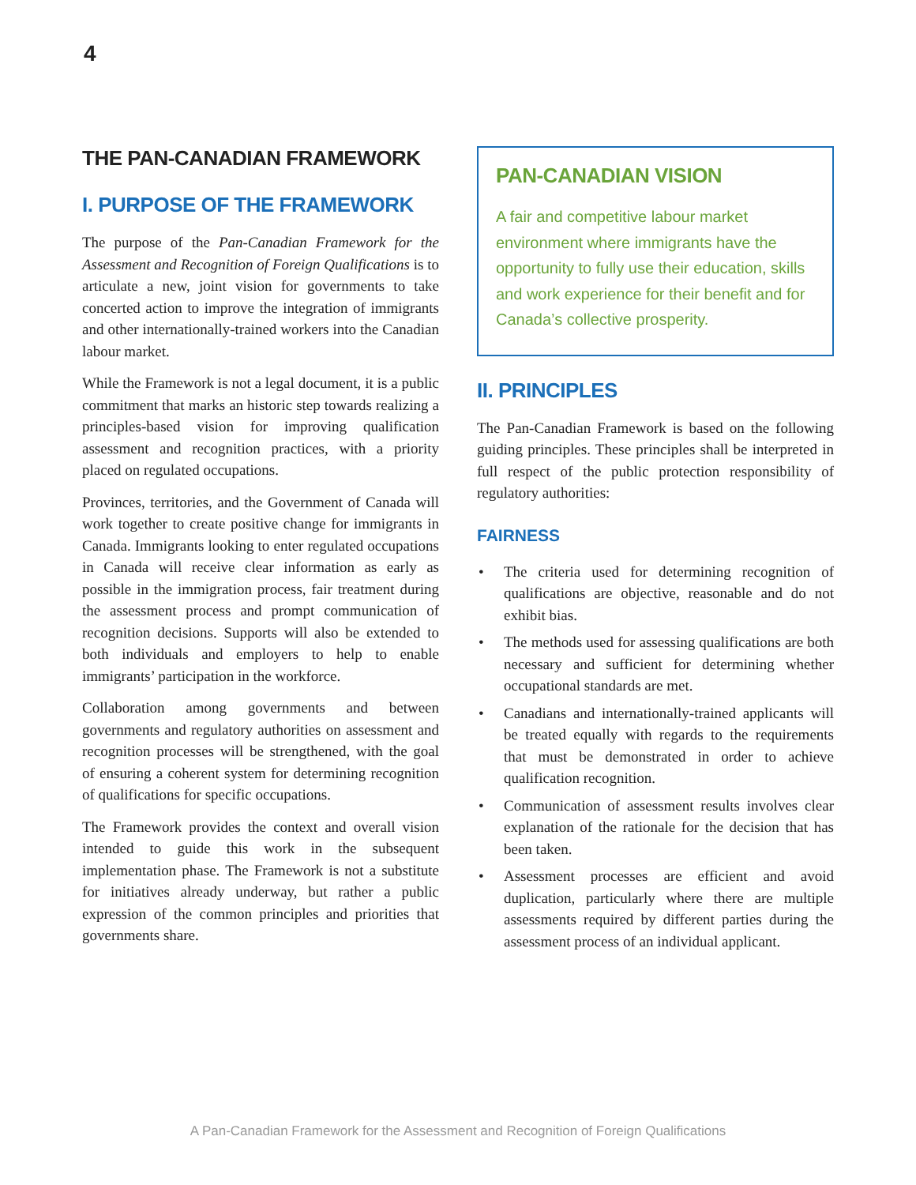4
THE PAN-CANADIAN FRAMEWORK
I. PURPOSE OF THE FRAMEWORK
The purpose of the Pan-Canadian Framework for the Assessment and Recognition of Foreign Qualifications is to articulate a new, joint vision for governments to take concerted action to improve the integration of immigrants and other internationally-trained workers into the Canadian labour market.
While the Framework is not a legal document, it is a public commitment that marks an historic step towards realizing a principles-based vision for improving qualification assessment and recognition practices, with a priority placed on regulated occupations.
Provinces, territories, and the Government of Canada will work together to create positive change for immigrants in Canada. Immigrants looking to enter regulated occupations in Canada will receive clear information as early as possible in the immigration process, fair treatment during the assessment process and prompt communication of recognition decisions. Supports will also be extended to both individuals and employers to help to enable immigrants’ participation in the workforce.
Collaboration among governments and between governments and regulatory authorities on assessment and recognition processes will be strengthened, with the goal of ensuring a coherent system for determining recognition of qualifications for specific occupations.
The Framework provides the context and overall vision intended to guide this work in the subsequent implementation phase. The Framework is not a substitute for initiatives already underway, but rather a public expression of the common principles and priorities that governments share.
PAN-CANADIAN VISION
A fair and competitive labour market environment where immigrants have the opportunity to fully use their education, skills and work experience for their benefit and for Canada’s collective prosperity.
II. PRINCIPLES
The Pan-Canadian Framework is based on the following guiding principles. These principles shall be interpreted in full respect of the public protection responsibility of regulatory authorities:
FAIRNESS
• The criteria used for determining recognition of qualifications are objective, reasonable and do not exhibit bias.
• The methods used for assessing qualifications are both necessary and sufficient for determining whether occupational standards are met.
• Canadians and internationally-trained applicants will be treated equally with regards to the requirements that must be demonstrated in order to achieve qualification recognition.
• Communication of assessment results involves clear explanation of the rationale for the decision that has been taken.
• Assessment processes are efficient and avoid duplication, particularly where there are multiple assessments required by different parties during the assessment process of an individual applicant.
A Pan-Canadian Framework for the Assessment and Recognition of Foreign Qualifications